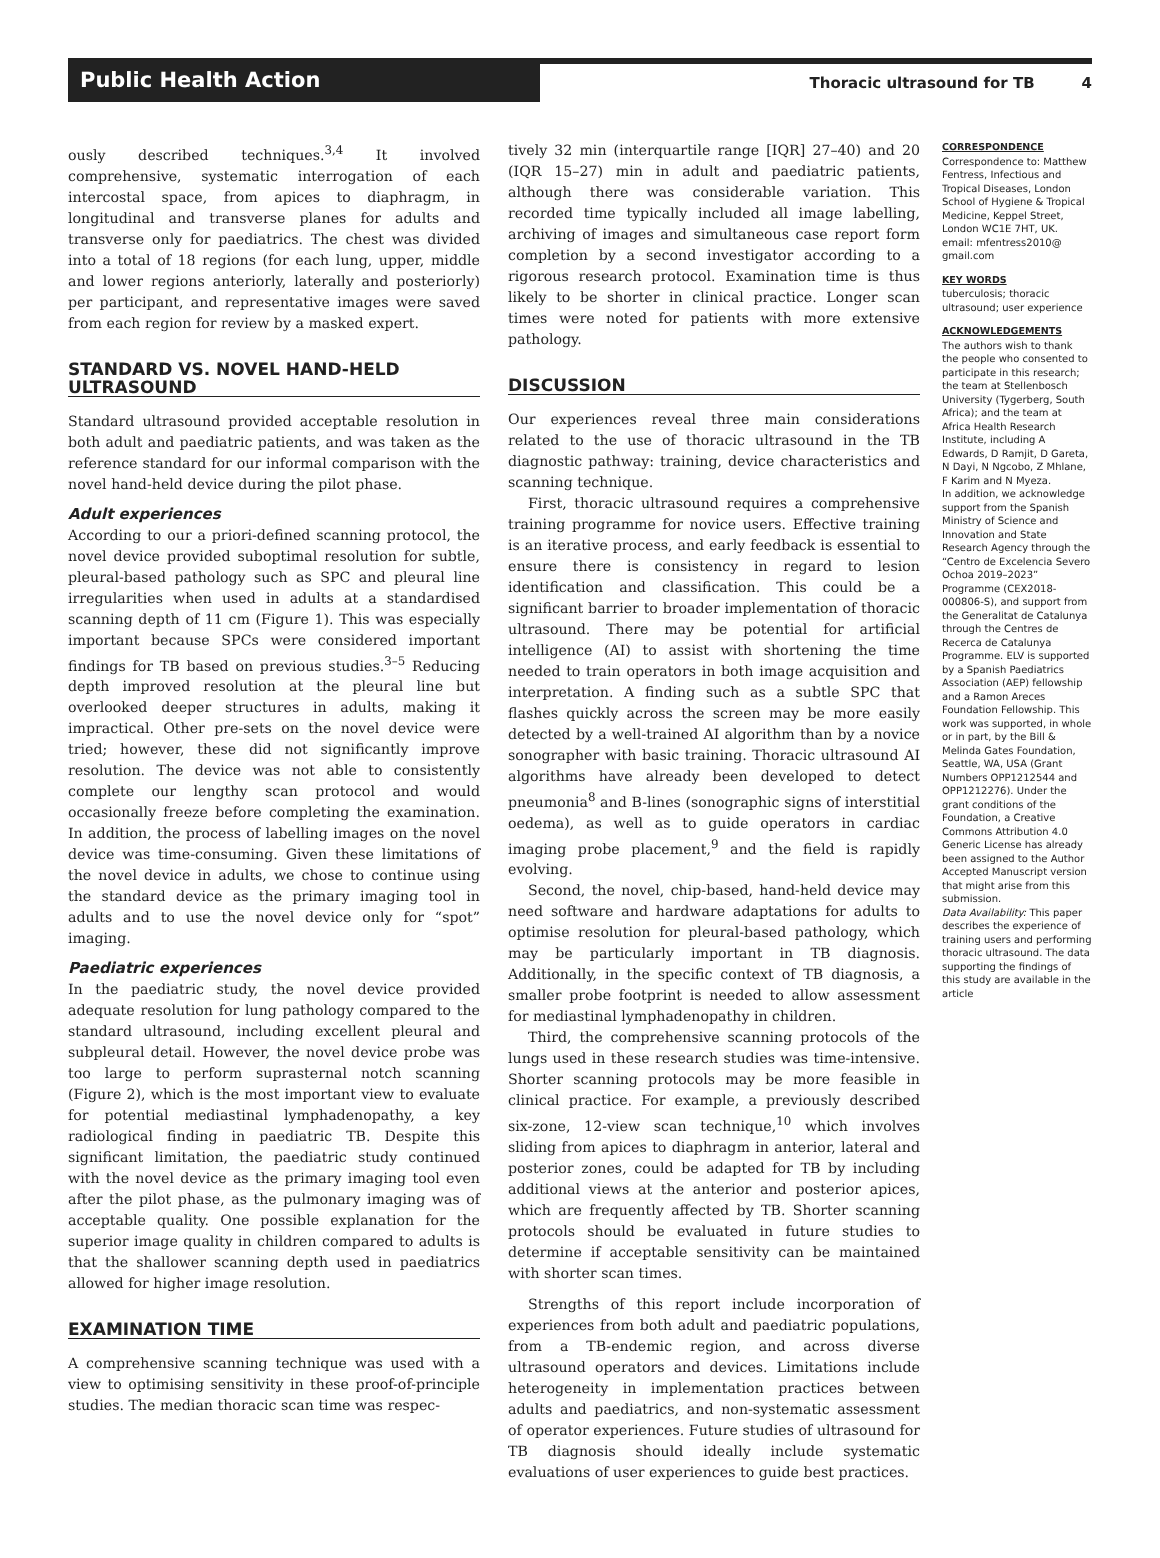Public Health Action
Thoracic ultrasound for TB 4
ously described techniques.<sup>3,4</sup> It involved comprehensive, systematic interrogation of each intercostal space, from apices to diaphragm, in longitudinal and transverse planes for adults and transverse only for paediatrics. The chest was divided into a total of 18 regions (for each lung, upper, middle and lower regions anteriorly, laterally and posteriorly) per participant, and representative images were saved from each region for review by a masked expert.
STANDARD VS. NOVEL HAND-HELD ULTRASOUND
Standard ultrasound provided acceptable resolution in both adult and paediatric patients, and was taken as the reference standard for our informal comparison with the novel hand-held device during the pilot phase.
Adult experiences
According to our a priori-defined scanning protocol, the novel device provided suboptimal resolution for subtle, pleural-based pathology such as SPC and pleural line irregularities when used in adults at a standardised scanning depth of 11 cm (Figure 1). This was especially important because SPCs were considered important findings for TB based on previous studies.<sup>3–5</sup> Reducing depth improved resolution at the pleural line but overlooked deeper structures in adults, making it impractical. Other pre-sets on the novel device were tried; however, these did not significantly improve resolution. The device was not able to consistently complete our lengthy scan protocol and would occasionally freeze before completing the examination. In addition, the process of labelling images on the novel device was time-consuming. Given these limitations of the novel device in adults, we chose to continue using the standard device as the primary imaging tool in adults and to use the novel device only for “spot” imaging.
Paediatric experiences
In the paediatric study, the novel device provided adequate resolution for lung pathology compared to the standard ultrasound, including excellent pleural and subpleural detail. However, the novel device probe was too large to perform suprasternal notch scanning (Figure 2), which is the most important view to evaluate for potential mediastinal lymphadenopathy, a key radiological finding in paediatric TB. Despite this significant limitation, the paediatric study continued with the novel device as the primary imaging tool even after the pilot phase, as the pulmonary imaging was of acceptable quality. One possible explanation for the superior image quality in children compared to adults is that the shallower scanning depth used in paediatrics allowed for higher image resolution.
EXAMINATION TIME
A comprehensive scanning technique was used with a view to optimising sensitivity in these proof-of-principle studies. The median thoracic scan time was respec-
tively 32 min (interquartile range [IQR] 27–40) and 20 (IQR 15–27) min in adult and paediatric patients, although there was considerable variation. This recorded time typically included all image labelling, archiving of images and simultaneous case report form completion by a second investigator according to a rigorous research protocol. Examination time is thus likely to be shorter in clinical practice. Longer scan times were noted for patients with more extensive pathology.
DISCUSSION
Our experiences reveal three main considerations related to the use of thoracic ultrasound in the TB diagnostic pathway: training, device characteristics and scanning technique.
First, thoracic ultrasound requires a comprehensive training programme for novice users. Effective training is an iterative process, and early feedback is essential to ensure there is consistency in regard to lesion identification and classification. This could be a significant barrier to broader implementation of thoracic ultrasound. There may be potential for artificial intelligence (AI) to assist with shortening the time needed to train operators in both image acquisition and interpretation. A finding such as a subtle SPC that flashes quickly across the screen may be more easily detected by a well-trained AI algorithm than by a novice sonographer with basic training. Thoracic ultrasound AI algorithms have already been developed to detect pneumonia<sup>8</sup> and B-lines (sonographic signs of interstitial oedema), as well as to guide operators in cardiac imaging probe placement,<sup>9</sup> and the field is rapidly evolving.
Second, the novel, chip-based, hand-held device may need software and hardware adaptations for adults to optimise resolution for pleural-based pathology, which may be particularly important in TB diagnosis. Additionally, in the specific context of TB diagnosis, a smaller probe footprint is needed to allow assessment for mediastinal lymphadenopathy in children.
Third, the comprehensive scanning protocols of the lungs used in these research studies was time-intensive. Shorter scanning protocols may be more feasible in clinical practice. For example, a previously described six-zone, 12-view scan technique,<sup>10</sup> which involves sliding from apices to diaphragm in anterior, lateral and posterior zones, could be adapted for TB by including additional views at the anterior and posterior apices, which are frequently affected by TB. Shorter scanning protocols should be evaluated in future studies to determine if acceptable sensitivity can be maintained with shorter scan times.
Strengths of this report include incorporation of experiences from both adult and paediatric populations, from a TB-endemic region, and across diverse ultrasound operators and devices. Limitations include heterogeneity in implementation practices between adults and paediatrics, and non-systematic assessment of operator experiences. Future studies of ultrasound for TB diagnosis should ideally include systematic evaluations of user experiences to guide best practices.
CORRESPONDENCE
Correspondence to: Matthew Fentress, Infectious and Tropical Diseases, London School of Hygiene & Tropical Medicine, Keppel Street, London WC1E 7HT, UK. email: mfentress2010@ gmail.com
KEY WORDS
tuberculosis; thoracic ultrasound; user experience
ACKNOWLEDGEMENTS
The authors wish to thank the people who consented to participate in this research; the team at Stellenbosch University (Tygerberg, South Africa); and the team at Africa Health Research Institute, including A Edwards, D Ramjit, D Gareta, N Dayi, N Ngcobo, Z Mhlane, F Karim and N Myeza.
In addition, we acknowledge support from the Spanish Ministry of Science and Innovation and State Research Agency through the “Centro de Excelencia Severo Ochoa 2019–2023” Programme (CEX2018-000806-S), and support from the Generalitat de Catalunya through the Centres de Recerca de Catalunya Programme. ELV is supported by a Spanish Paediatrics Association (AEP) fellowship and a Ramon Areces Foundation Fellowship. This work was supported, in whole or in part, by the Bill & Melinda Gates Foundation, Seattle, WA, USA (Grant Numbers OPP1212544 and OPP1212276). Under the grant conditions of the Foundation, a Creative Commons Attribution 4.0 Generic License has already been assigned to the Author Accepted Manuscript version that might arise from this submission.
Data Availability: This paper describes the experience of training users and performing thoracic ultrasound. The data supporting the findings of this study are available in the article